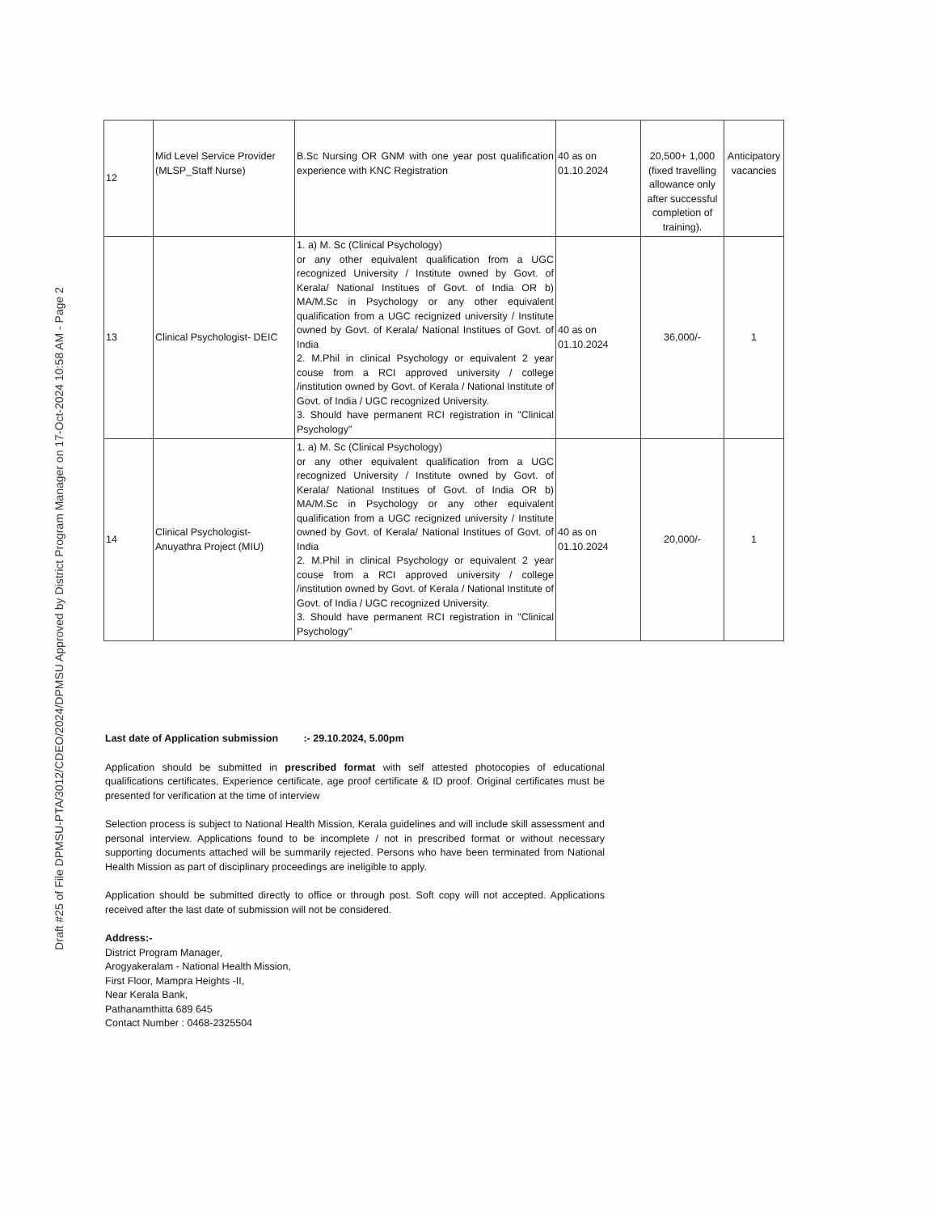Draft #25 of File DPMSU-PTA/3012/CDEO/2024/DPMSU Approved by District Program Manager on 17-Oct-2024 10:58 AM - Page 2
| 12 | Mid Level Service Provider (MLSP_Staff Nurse) | B.Sc Nursing OR GNM with one year post qualification experience with KNC Registration | 40 as on 01.10.2024 | 20,500+ 1,000 (fixed travelling allowance only after successful completion of training). | Anticipatory vacancies |
| 13 | Clinical Psychologist- DEIC | 1. a) M. Sc (Clinical Psychology) or any other equivalent qualification from a UGC recognized University / Institute owned by Govt. of Kerala/ National Institues of Govt. of India OR b) MA/M.Sc in Psychology or any other equivalent qualification from a UGC recignized university / Institute owned by Govt. of Kerala/ National Institues of Govt. of India 2. M.Phil in clinical Psychology or equivalent 2 year couse from a RCI approved university / college /institution owned by Govt. of Kerala / National Institute of Govt. of India / UGC recognized University. 3. Should have permanent RCI registration in "Clinical Psychology" | 40 as on 01.10.2024 | 36,000/- | 1 |
| 14 | Clinical Psychologist- Anuyathra Project (MIU) | 1. a) M. Sc (Clinical Psychology) or any other equivalent qualification from a UGC recognized University / Institute owned by Govt. of Kerala/ National Institues of Govt. of India OR b) MA/M.Sc in Psychology or any other equivalent qualification from a UGC recignized university / Institute owned by Govt. of Kerala/ National Institues of Govt. of India 2. M.Phil in clinical Psychology or equivalent 2 year couse from a RCI approved university / college /institution owned by Govt. of Kerala / National Institute of Govt. of India / UGC recognized University. 3. Should have permanent RCI registration in "Clinical Psychology" | 40 as on 01.10.2024 | 20,000/- | 1 |
Last date of Application submission :- 29.10.2024, 5.00pm
Application should be submitted in prescribed format with self attested photocopies of educational qualifications certificates, Experience certificate, age proof certificate & ID proof. Original certificates must be presented for verification at the time of interview
Selection process is subject to National Health Mission, Kerala guidelines and will include skill assessment and personal interview. Applications found to be incomplete / not in prescribed format or without necessary supporting documents attached will be summarily rejected. Persons who have been terminated from National Health Mission as part of disciplinary proceedings are ineligible to apply.
Application should be submitted directly to office or through post. Soft copy will not accepted. Applications received after the last date of submission will not be considered.
Address:-
District Program Manager,
Arogyakeralam - National Health Mission,
First Floor, Mampra Heights -II,
Near Kerala Bank,
Pathanamthitta 689 645
Contact Number : 0468-2325504